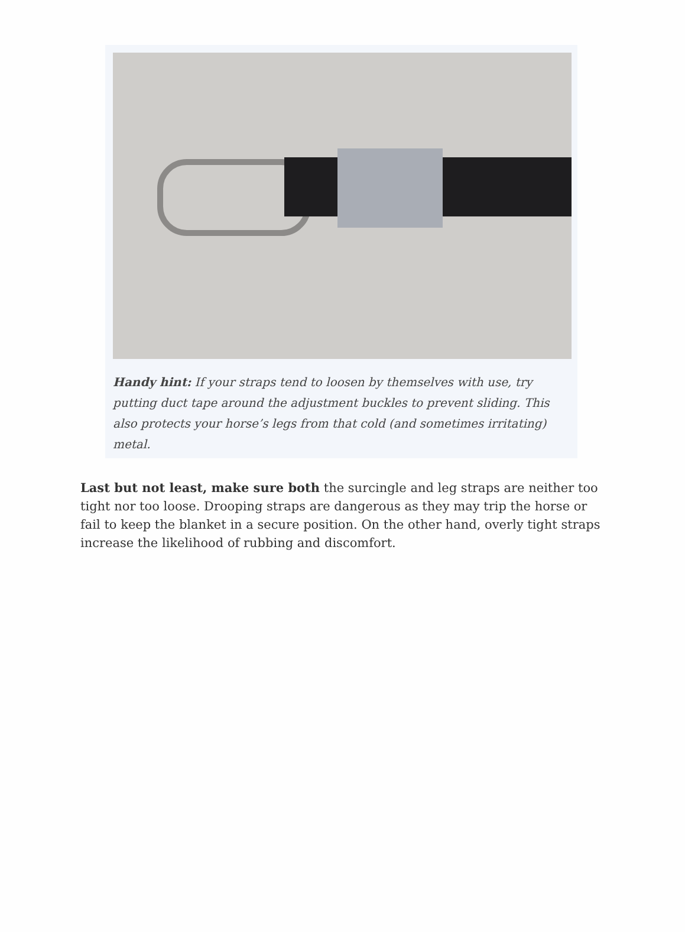Handy hint: If your straps tend to loosen by themselves with use, try putting duct tape around the adjustment buckles to prevent sliding. This also protects your horse’s legs from that cold (and sometimes irritating) metal.
Last but not least, make sure both the surcingle and leg straps are neither too tight nor too loose. Drooping straps are dangerous as they may trip the horse or fail to keep the blanket in a secure position. On the other hand, overly tight straps increase the likelihood of rubbing and discomfort.